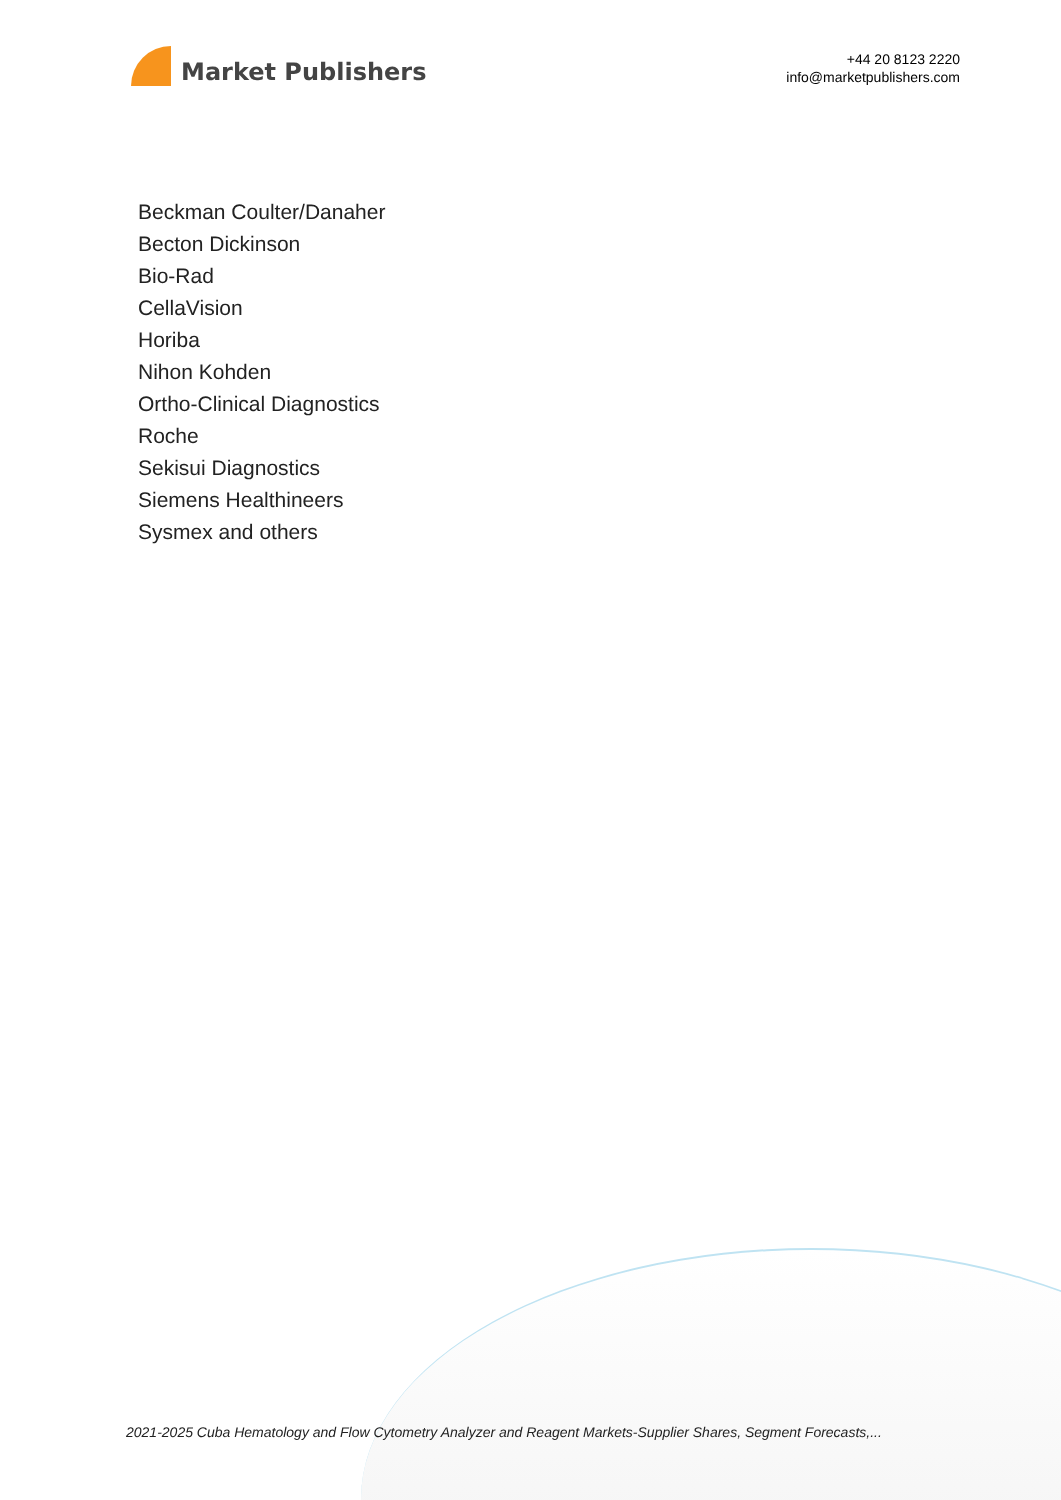Market Publishers
+44 20 8123 2220
info@marketpublishers.com
Beckman Coulter/Danaher
Becton Dickinson
Bio-Rad
CellaVision
Horiba
Nihon Kohden
Ortho-Clinical Diagnostics
Roche
Sekisui Diagnostics
Siemens Healthineers
Sysmex and others
2021-2025 Cuba Hematology and Flow Cytometry Analyzer and Reagent Markets-Supplier Shares, Segment Forecasts,...